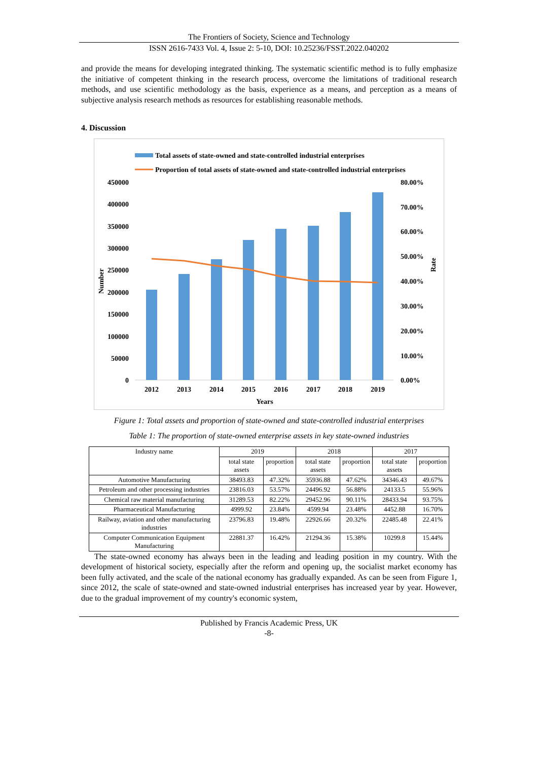The Frontiers of Society, Science and Technology
ISSN 2616-7433 Vol. 4, Issue 2: 5-10, DOI: 10.25236/FSST.2022.040202
and provide the means for developing integrated thinking. The systematic scientific method is to fully emphasize the initiative of competent thinking in the research process, overcome the limitations of traditional research methods, and use scientific methodology as the basis, experience as a means, and perception as a means of subjective analysis research methods as resources for establishing reasonable methods.
4. Discussion
Total assets of state-owned and state-controlled industrial enterprises
Proportion of total assets of state-owned and state-controlled industrial enterprises
450000
400000
350000
300000
250000
200000
150000
100000
50000
0
80.00%
70.00%
60.00%
50.00%
40.00%
30.00%
20.00%
10.00%
0.00%
Number
Rate
2012
2013
2014
2015
2016
2017
2018
2019
Years
Figure 1: Total assets and proportion of state-owned and state-controlled industrial enterprises
Table 1: The proportion of state-owned enterprise assets in key state-owned industries
| Industry name | 2019 | | 2018 | | 2017 | |
| --- | --- | --- | --- | --- | --- | --- |
| | total state assets | proportion | total state assets | proportion | total state assets | proportion |
| Automotive Manufacturing | 38493.83 | 47.32% | 35936.88 | 47.62% | 34346.43 | 49.67% |
| Petroleum and other processing industries | 23816.03 | 53.57% | 24496.92 | 56.88% | 24133.5 | 55.96% |
| Chemical raw material manufacturing | 31289.53 | 82.22% | 29452.96 | 90.11% | 28433.94 | 93.75% |
| Pharmaceutical Manufacturing | 4999.92 | 23.84% | 4599.94 | 23.48% | 4452.88 | 16.70% |
| Railway, aviation and other manufacturing industries | 23796.83 | 19.48% | 22926.66 | 20.32% | 22485.48 | 22.41% |
| Computer Communication Equipment Manufacturing | 22881.37 | 16.42% | 21294.36 | 15.38% | 10299.8 | 15.44% |
The state-owned economy has always been in the leading and leading position in my country. With the development of historical society, especially after the reform and opening up, the socialist market economy has been fully activated, and the scale of the national economy has gradually expanded. As can be seen from Figure 1, since 2012, the scale of state-owned and state-owned industrial enterprises has increased year by year. However, due to the gradual improvement of my country's economic system,
Published by Francis Academic Press, UK
-8-